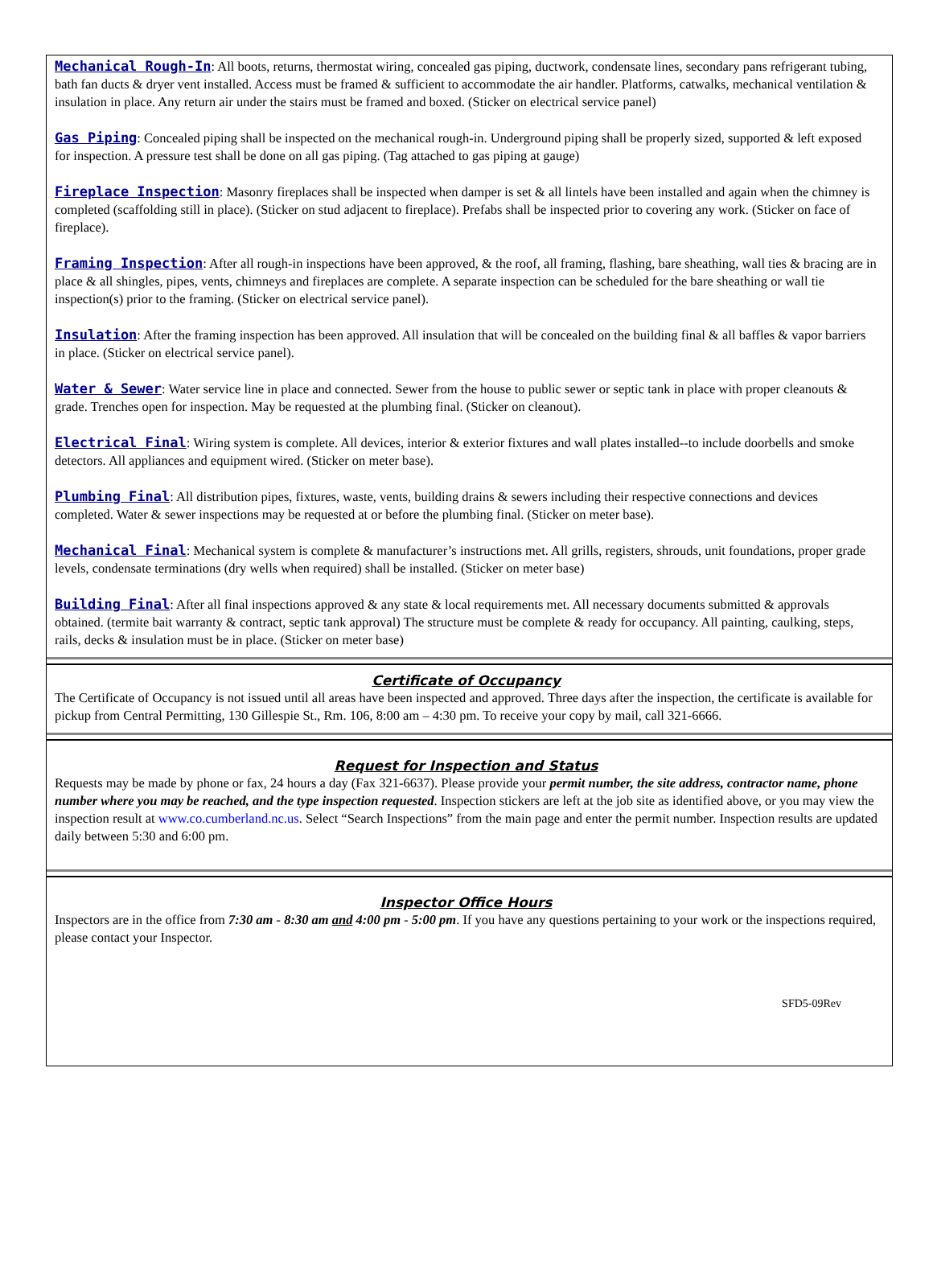Mechanical Rough-In: All boots, returns, thermostat wiring, concealed gas piping, ductwork, condensate lines, secondary pans refrigerant tubing, bath fan ducts & dryer vent installed. Access must be framed & sufficient to accommodate the air handler. Platforms, catwalks, mechanical ventilation & insulation in place. Any return air under the stairs must be framed and boxed. (Sticker on electrical service panel)
Gas Piping: Concealed piping shall be inspected on the mechanical rough-in. Underground piping shall be properly sized, supported & left exposed for inspection. A pressure test shall be done on all gas piping. (Tag attached to gas piping at gauge)
Fireplace Inspection: Masonry fireplaces shall be inspected when damper is set & all lintels have been installed and again when the chimney is completed (scaffolding still in place). (Sticker on stud adjacent to fireplace). Prefabs shall be inspected prior to covering any work. (Sticker on face of fireplace).
Framing Inspection: After all rough-in inspections have been approved, & the roof, all framing, flashing, bare sheathing, wall ties & bracing are in place & all shingles, pipes, vents, chimneys and fireplaces are complete. A separate inspection can be scheduled for the bare sheathing or wall tie inspection(s) prior to the framing. (Sticker on electrical service panel).
Insulation: After the framing inspection has been approved. All insulation that will be concealed on the building final & all baffles & vapor barriers in place. (Sticker on electrical service panel).
Water & Sewer: Water service line in place and connected. Sewer from the house to public sewer or septic tank in place with proper cleanouts & grade. Trenches open for inspection. May be requested at the plumbing final. (Sticker on cleanout).
Electrical Final: Wiring system is complete. All devices, interior & exterior fixtures and wall plates installed--to include doorbells and smoke detectors. All appliances and equipment wired. (Sticker on meter base).
Plumbing Final: All distribution pipes, fixtures, waste, vents, building drains & sewers including their respective connections and devices completed. Water & sewer inspections may be requested at or before the plumbing final. (Sticker on meter base).
Mechanical Final: Mechanical system is complete & manufacturer’s instructions met. All grills, registers, shrouds, unit foundations, proper grade levels, condensate terminations (dry wells when required) shall be installed. (Sticker on meter base)
Building Final: After all final inspections approved & any state & local requirements met. All necessary documents submitted & approvals obtained. (termite bait warranty & contract, septic tank approval) The structure must be complete & ready for occupancy. All painting, caulking, steps, rails, decks & insulation must be in place. (Sticker on meter base)
Certificate of Occupancy
The Certificate of Occupancy is not issued until all areas have been inspected and approved. Three days after the inspection, the certificate is available for pickup from Central Permitting, 130 Gillespie St., Rm. 106, 8:00 am – 4:30 pm. To receive your copy by mail, call 321-6666.
Request for Inspection and Status
Requests may be made by phone or fax, 24 hours a day (Fax 321-6637). Please provide your permit number, the site address, contractor name, phone number where you may be reached, and the type inspection requested. Inspection stickers are left at the job site as identified above, or you may view the inspection result at www.co.cumberland.nc.us. Select “Search Inspections” from the main page and enter the permit number. Inspection results are updated daily between 5:30 and 6:00 pm.
Inspector Office Hours
Inspectors are in the office from 7:30 am - 8:30 am and 4:00 pm - 5:00 pm. If you have any questions pertaining to your work or the inspections required, please contact your Inspector.
SFD5-09Rev